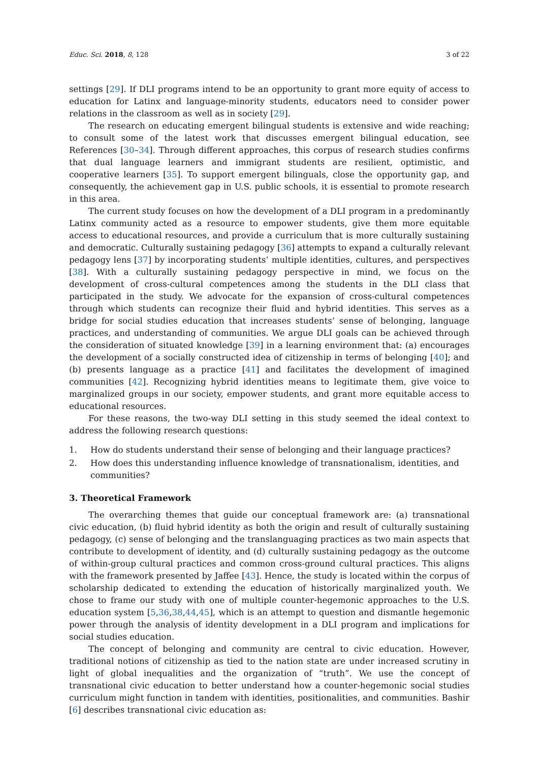Educ. Sci. 2018, 8, 128 3 of 22
settings [29]. If DLI programs intend to be an opportunity to grant more equity of access to education for Latinx and language-minority students, educators need to consider power relations in the classroom as well as in society [29].
The research on educating emergent bilingual students is extensive and wide reaching; to consult some of the latest work that discusses emergent bilingual education, see References [30–34]. Through different approaches, this corpus of research studies confirms that dual language learners and immigrant students are resilient, optimistic, and cooperative learners [35]. To support emergent bilinguals, close the opportunity gap, and consequently, the achievement gap in U.S. public schools, it is essential to promote research in this area.
The current study focuses on how the development of a DLI program in a predominantly Latinx community acted as a resource to empower students, give them more equitable access to educational resources, and provide a curriculum that is more culturally sustaining and democratic. Culturally sustaining pedagogy [36] attempts to expand a culturally relevant pedagogy lens [37] by incorporating students’ multiple identities, cultures, and perspectives [38]. With a culturally sustaining pedagogy perspective in mind, we focus on the development of cross-cultural competences among the students in the DLI class that participated in the study. We advocate for the expansion of cross-cultural competences through which students can recognize their fluid and hybrid identities. This serves as a bridge for social studies education that increases students’ sense of belonging, language practices, and understanding of communities. We argue DLI goals can be achieved through the consideration of situated knowledge [39] in a learning environment that: (a) encourages the development of a socially constructed idea of citizenship in terms of belonging [40]; and (b) presents language as a practice [41] and facilitates the development of imagined communities [42]. Recognizing hybrid identities means to legitimate them, give voice to marginalized groups in our society, empower students, and grant more equitable access to educational resources.
For these reasons, the two-way DLI setting in this study seemed the ideal context to address the following research questions:
1. How do students understand their sense of belonging and their language practices?
2. How does this understanding influence knowledge of transnationalism, identities, and communities?
3. Theoretical Framework
The overarching themes that guide our conceptual framework are: (a) transnational civic education, (b) fluid hybrid identity as both the origin and result of culturally sustaining pedagogy, (c) sense of belonging and the translanguaging practices as two main aspects that contribute to development of identity, and (d) culturally sustaining pedagogy as the outcome of within-group cultural practices and common cross-ground cultural practices. This aligns with the framework presented by Jaffee [43]. Hence, the study is located within the corpus of scholarship dedicated to extending the education of historically marginalized youth. We chose to frame our study with one of multiple counter-hegemonic approaches to the U.S. education system [5,36,38,44,45], which is an attempt to question and dismantle hegemonic power through the analysis of identity development in a DLI program and implications for social studies education.
The concept of belonging and community are central to civic education. However, traditional notions of citizenship as tied to the nation state are under increased scrutiny in light of global inequalities and the organization of “truth”. We use the concept of transnational civic education to better understand how a counter-hegemonic social studies curriculum might function in tandem with identities, positionalities, and communities. Bashir [6] describes transnational civic education as: